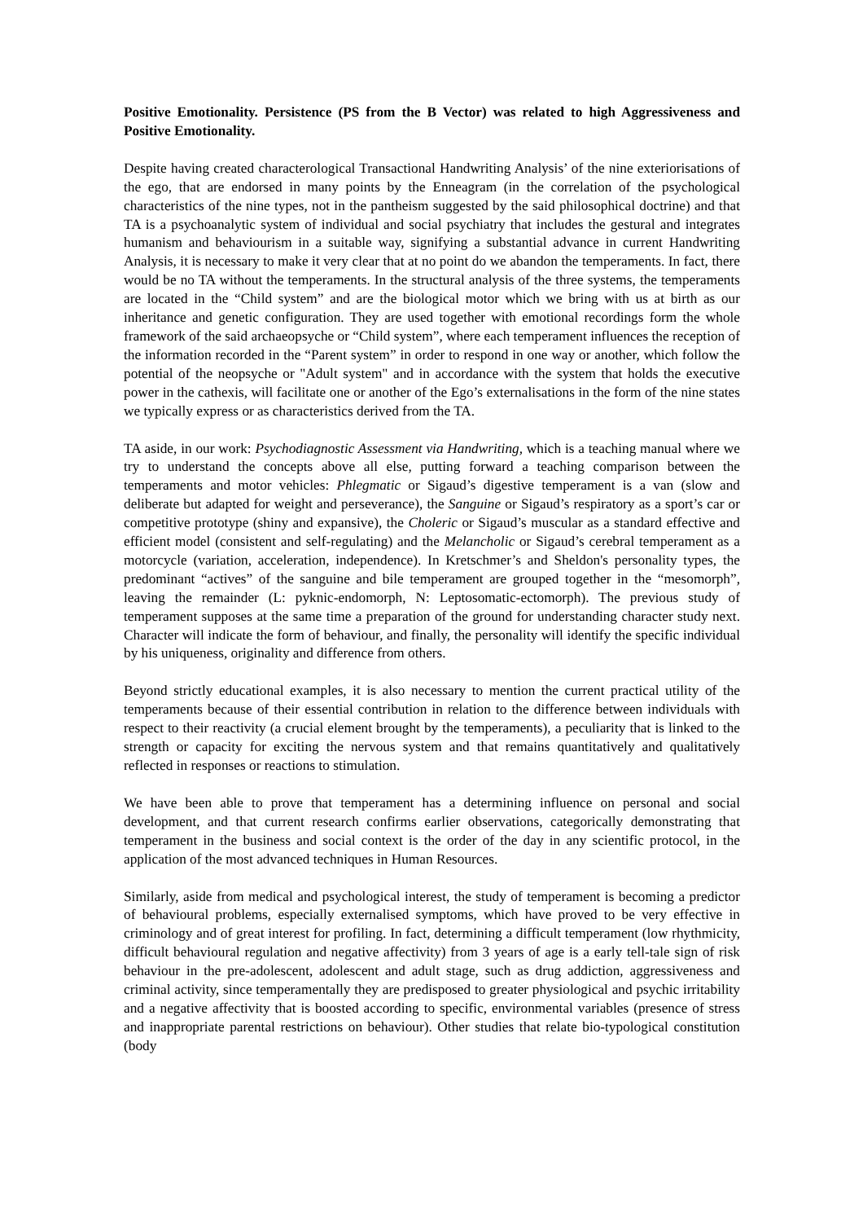Positive Emotionality. Persistence (PS from the B Vector) was related to high Aggressiveness and Positive Emotionality.
Despite having created characterological Transactional Handwriting Analysis’ of the nine exteriorisations of the ego, that are endorsed in many points by the Enneagram (in the correlation of the psychological characteristics of the nine types, not in the pantheism suggested by the said philosophical doctrine) and that TA is a psychoanalytic system of individual and social psychiatry that includes the gestural and integrates humanism and behaviourism in a suitable way, signifying a substantial advance in current Handwriting Analysis, it is necessary to make it very clear that at no point do we abandon the temperaments. In fact, there would be no TA without the temperaments. In the structural analysis of the three systems, the temperaments are located in the “Child system” and are the biological motor which we bring with us at birth as our inheritance and genetic configuration. They are used together with emotional recordings form the whole framework of the said archaeopsyche or “Child system”, where each temperament influences the reception of the information recorded in the “Parent system” in order to respond in one way or another, which follow the potential of the neopsyche or "Adult system" and in accordance with the system that holds the executive power in the cathexis, will facilitate one or another of the Ego’s externalisations in the form of the nine states we typically express or as characteristics derived from the TA.
TA aside, in our work: Psychodiagnostic Assessment via Handwriting, which is a teaching manual where we try to understand the concepts above all else, putting forward a teaching comparison between the temperaments and motor vehicles: Phlegmatic or Sigaud’s digestive temperament is a van (slow and deliberate but adapted for weight and perseverance), the Sanguine or Sigaud’s respiratory as a sport’s car or competitive prototype (shiny and expansive), the Choleric or Sigaud’s muscular as a standard effective and efficient model (consistent and self-regulating) and the Melancholic or Sigaud’s cerebral temperament as a motorcycle (variation, acceleration, independence). In Kretschmer’s and Sheldon's personality types, the predominant “actives” of the sanguine and bile temperament are grouped together in the “mesomorph”, leaving the remainder (L: pyknic-endomorph, N: Leptosomatic-ectomorph). The previous study of temperament supposes at the same time a preparation of the ground for understanding character study next. Character will indicate the form of behaviour, and finally, the personality will identify the specific individual by his uniqueness, originality and difference from others.
Beyond strictly educational examples, it is also necessary to mention the current practical utility of the temperaments because of their essential contribution in relation to the difference between individuals with respect to their reactivity (a crucial element brought by the temperaments), a peculiarity that is linked to the strength or capacity for exciting the nervous system and that remains quantitatively and qualitatively reflected in responses or reactions to stimulation.
We have been able to prove that temperament has a determining influence on personal and social development, and that current research confirms earlier observations, categorically demonstrating that temperament in the business and social context is the order of the day in any scientific protocol, in the application of the most advanced techniques in Human Resources.
Similarly, aside from medical and psychological interest, the study of temperament is becoming a predictor of behavioural problems, especially externalised symptoms, which have proved to be very effective in criminology and of great interest for profiling. In fact, determining a difficult temperament (low rhythmicity, difficult behavioural regulation and negative affectivity) from 3 years of age is a early tell-tale sign of risk behaviour in the pre-adolescent, adolescent and adult stage, such as drug addiction, aggressiveness and criminal activity, since temperamentally they are predisposed to greater physiological and psychic irritability and a negative affectivity that is boosted according to specific, environmental variables (presence of stress and inappropriate parental restrictions on behaviour). Other studies that relate bio-typological constitution (body